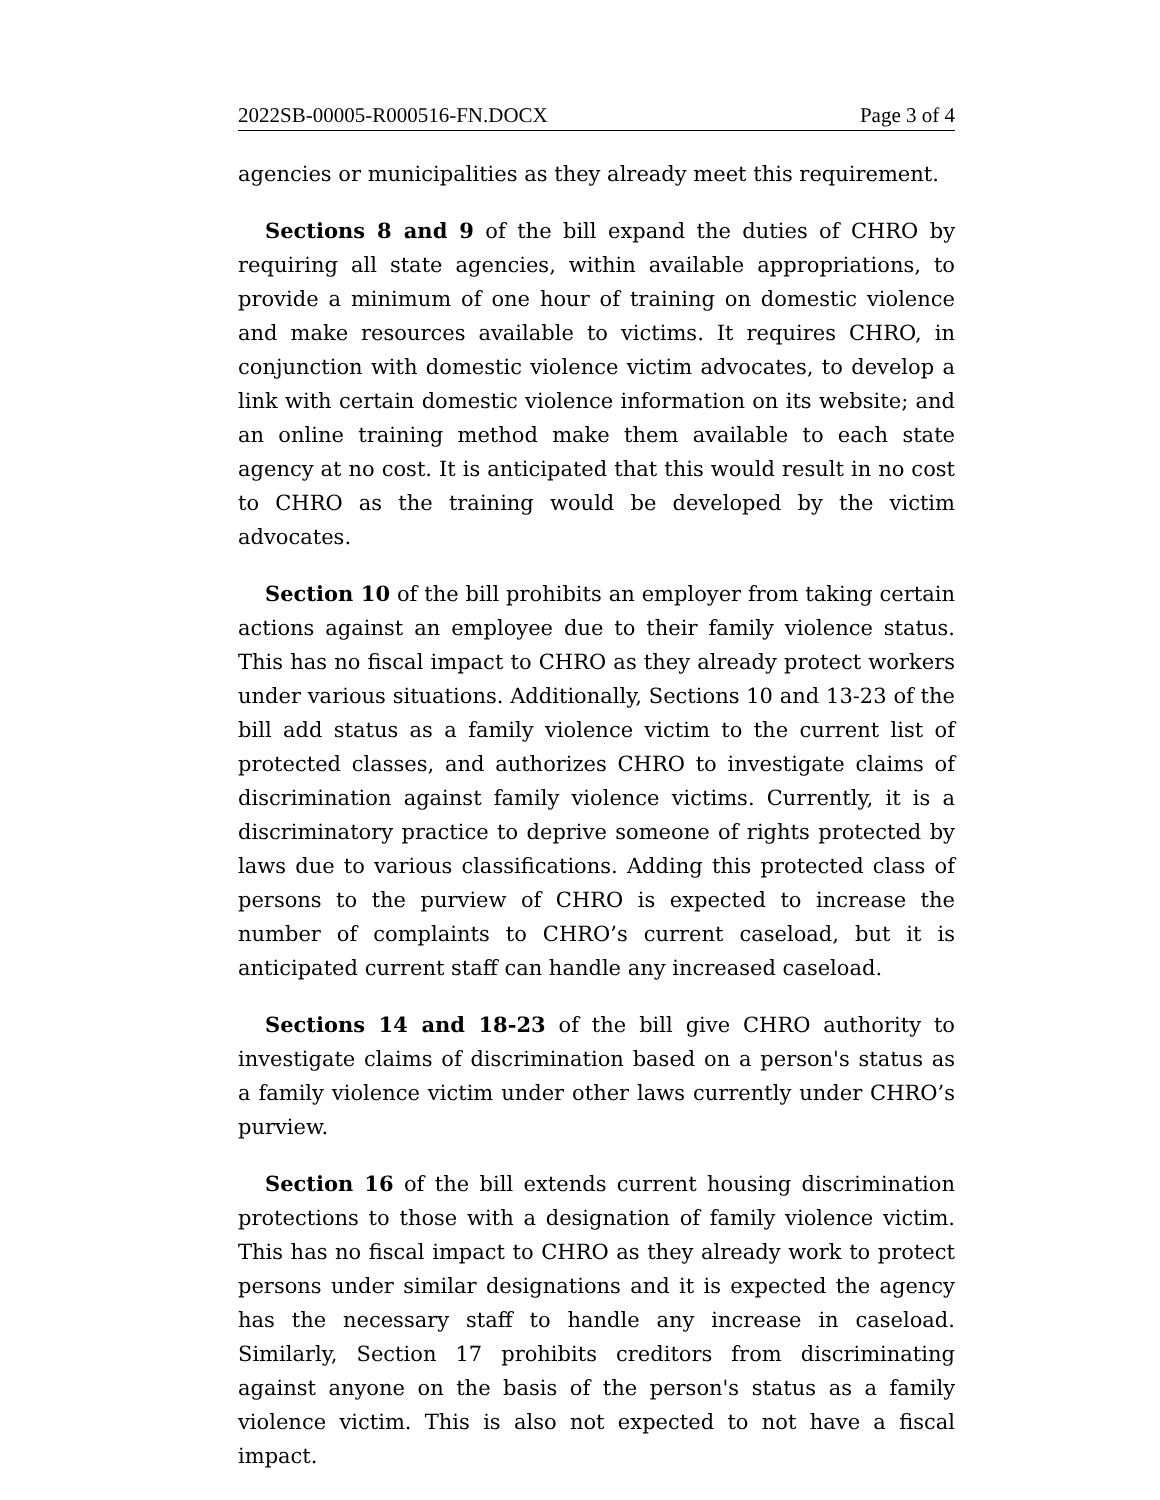2022SB-00005-R000516-FN.DOCX Page 3 of 4
agencies or municipalities as they already meet this requirement.
Sections 8 and 9 of the bill expand the duties of CHRO by requiring all state agencies, within available appropriations, to provide a minimum of one hour of training on domestic violence and make resources available to victims. It requires CHRO, in conjunction with domestic violence victim advocates, to develop a link with certain domestic violence information on its website; and an online training method make them available to each state agency at no cost. It is anticipated that this would result in no cost to CHRO as the training would be developed by the victim advocates.
Section 10 of the bill prohibits an employer from taking certain actions against an employee due to their family violence status. This has no fiscal impact to CHRO as they already protect workers under various situations. Additionally, Sections 10 and 13-23 of the bill add status as a family violence victim to the current list of protected classes, and authorizes CHRO to investigate claims of discrimination against family violence victims. Currently, it is a discriminatory practice to deprive someone of rights protected by laws due to various classifications. Adding this protected class of persons to the purview of CHRO is expected to increase the number of complaints to CHRO’s current caseload, but it is anticipated current staff can handle any increased caseload.
Sections 14 and 18-23 of the bill give CHRO authority to investigate claims of discrimination based on a person's status as a family violence victim under other laws currently under CHRO’s purview.
Section 16 of the bill extends current housing discrimination protections to those with a designation of family violence victim. This has no fiscal impact to CHRO as they already work to protect persons under similar designations and it is expected the agency has the necessary staff to handle any increase in caseload. Similarly, Section 17 prohibits creditors from discriminating against anyone on the basis of the person's status as a family violence victim. This is also not expected to not have a fiscal impact.